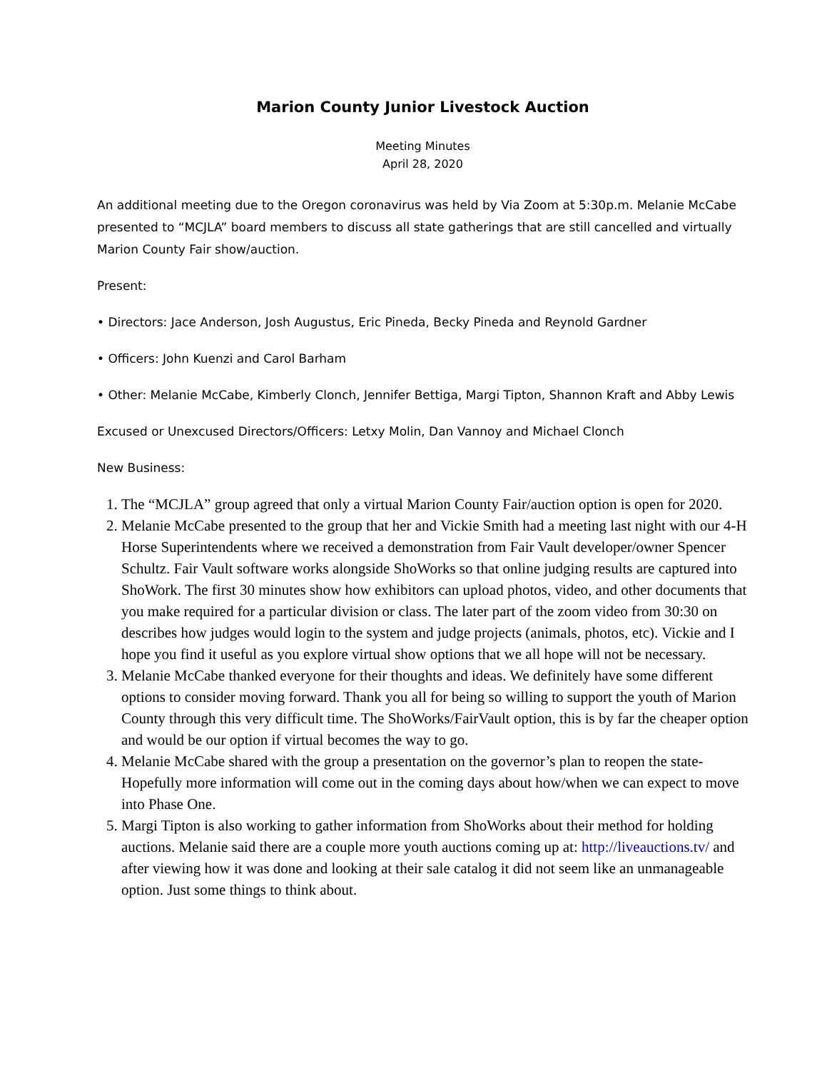Marion County Junior Livestock Auction
Meeting Minutes
April 28, 2020
An additional meeting due to the Oregon coronavirus was held by Via Zoom at 5:30p.m. Melanie McCabe presented to “MCJLA” board members to discuss all state gatherings that are still cancelled and virtually Marion County Fair show/auction.
Present:
• Directors: Jace Anderson, Josh Augustus, Eric Pineda, Becky Pineda and Reynold Gardner
• Officers: John Kuenzi and Carol Barham
• Other: Melanie McCabe, Kimberly Clonch, Jennifer Bettiga, Margi Tipton, Shannon Kraft and Abby Lewis
Excused or Unexcused Directors/Officers: Letxy Molin, Dan Vannoy and Michael Clonch
New Business:
1. The “MCJLA” group agreed that only a virtual Marion County Fair/auction option is open for 2020.
2. Melanie McCabe presented to the group that her and Vickie Smith had a meeting last night with our 4-H Horse Superintendents where we received a demonstration from Fair Vault developer/owner Spencer Schultz. Fair Vault software works alongside ShoWorks so that online judging results are captured into ShoWork. The first 30 minutes show how exhibitors can upload photos, video, and other documents that you make required for a particular division or class. The later part of the zoom video from 30:30 on describes how judges would login to the system and judge projects (animals, photos, etc). Vickie and I hope you find it useful as you explore virtual show options that we all hope will not be necessary.
3. Melanie McCabe thanked everyone for their thoughts and ideas. We definitely have some different options to consider moving forward. Thank you all for being so willing to support the youth of Marion County through this very difficult time. The ShoWorks/FairVault option, this is by far the cheaper option and would be our option if virtual becomes the way to go.
4. Melanie McCabe shared with the group a presentation on the governor’s plan to reopen the state- Hopefully more information will come out in the coming days about how/when we can expect to move into Phase One.
5. Margi Tipton is also working to gather information from ShoWorks about their method for holding auctions. Melanie said there are a couple more youth auctions coming up at: http://liveauctions.tv/ and after viewing how it was done and looking at their sale catalog it did not seem like an unmanageable option. Just some things to think about.